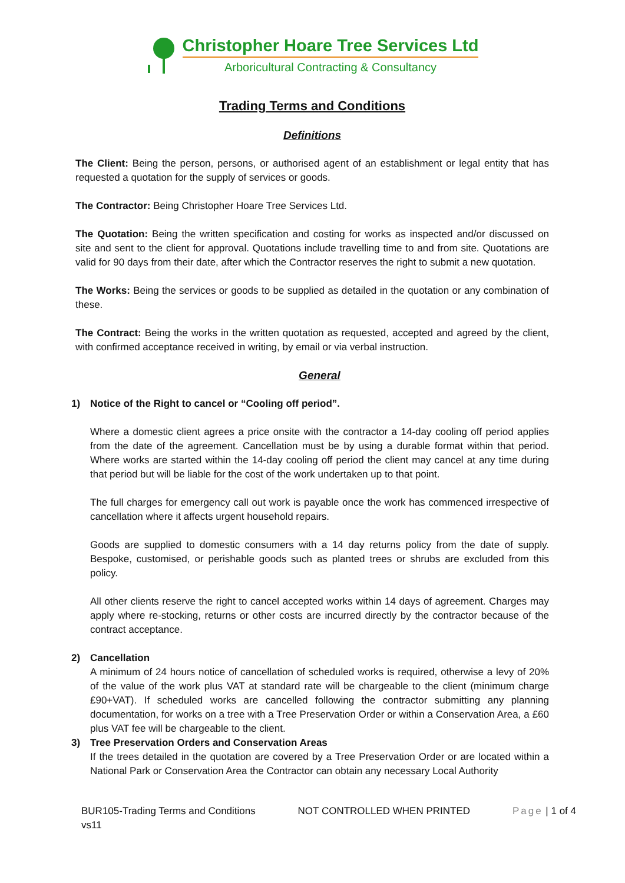Christopher Hoare Tree Services Ltd
Arboricultural Contracting & Consultancy
Trading Terms and Conditions
Definitions
The Client: Being the person, persons, or authorised agent of an establishment or legal entity that has requested a quotation for the supply of services or goods.
The Contractor: Being Christopher Hoare Tree Services Ltd.
The Quotation: Being the written specification and costing for works as inspected and/or discussed on site and sent to the client for approval. Quotations include travelling time to and from site. Quotations are valid for 90 days from their date, after which the Contractor reserves the right to submit a new quotation.
The Works: Being the services or goods to be supplied as detailed in the quotation or any combination of these.
The Contract: Being the works in the written quotation as requested, accepted and agreed by the client, with confirmed acceptance received in writing, by email or via verbal instruction.
General
1) Notice of the Right to cancel or “Cooling off period”.
Where a domestic client agrees a price onsite with the contractor a 14-day cooling off period applies from the date of the agreement. Cancellation must be by using a durable format within that period. Where works are started within the 14-day cooling off period the client may cancel at any time during that period but will be liable for the cost of the work undertaken up to that point.
The full charges for emergency call out work is payable once the work has commenced irrespective of cancellation where it affects urgent household repairs.
Goods are supplied to domestic consumers with a 14 day returns policy from the date of supply. Bespoke, customised, or perishable goods such as planted trees or shrubs are excluded from this policy.
All other clients reserve the right to cancel accepted works within 14 days of agreement. Charges may apply where re-stocking, returns or other costs are incurred directly by the contractor because of the contract acceptance.
2) Cancellation
A minimum of 24 hours notice of cancellation of scheduled works is required, otherwise a levy of 20% of the value of the work plus VAT at standard rate will be chargeable to the client (minimum charge £90+VAT). If scheduled works are cancelled following the contractor submitting any planning documentation, for works on a tree with a Tree Preservation Order or within a Conservation Area, a £60 plus VAT fee will be chargeable to the client.
3) Tree Preservation Orders and Conservation Areas
If the trees detailed in the quotation are covered by a Tree Preservation Order or are located within a National Park or Conservation Area the Contractor can obtain any necessary Local Authority
BUR105-Trading Terms and Conditions
vs11 NOT CONTROLLED WHEN PRINTED Page | 1 of 4